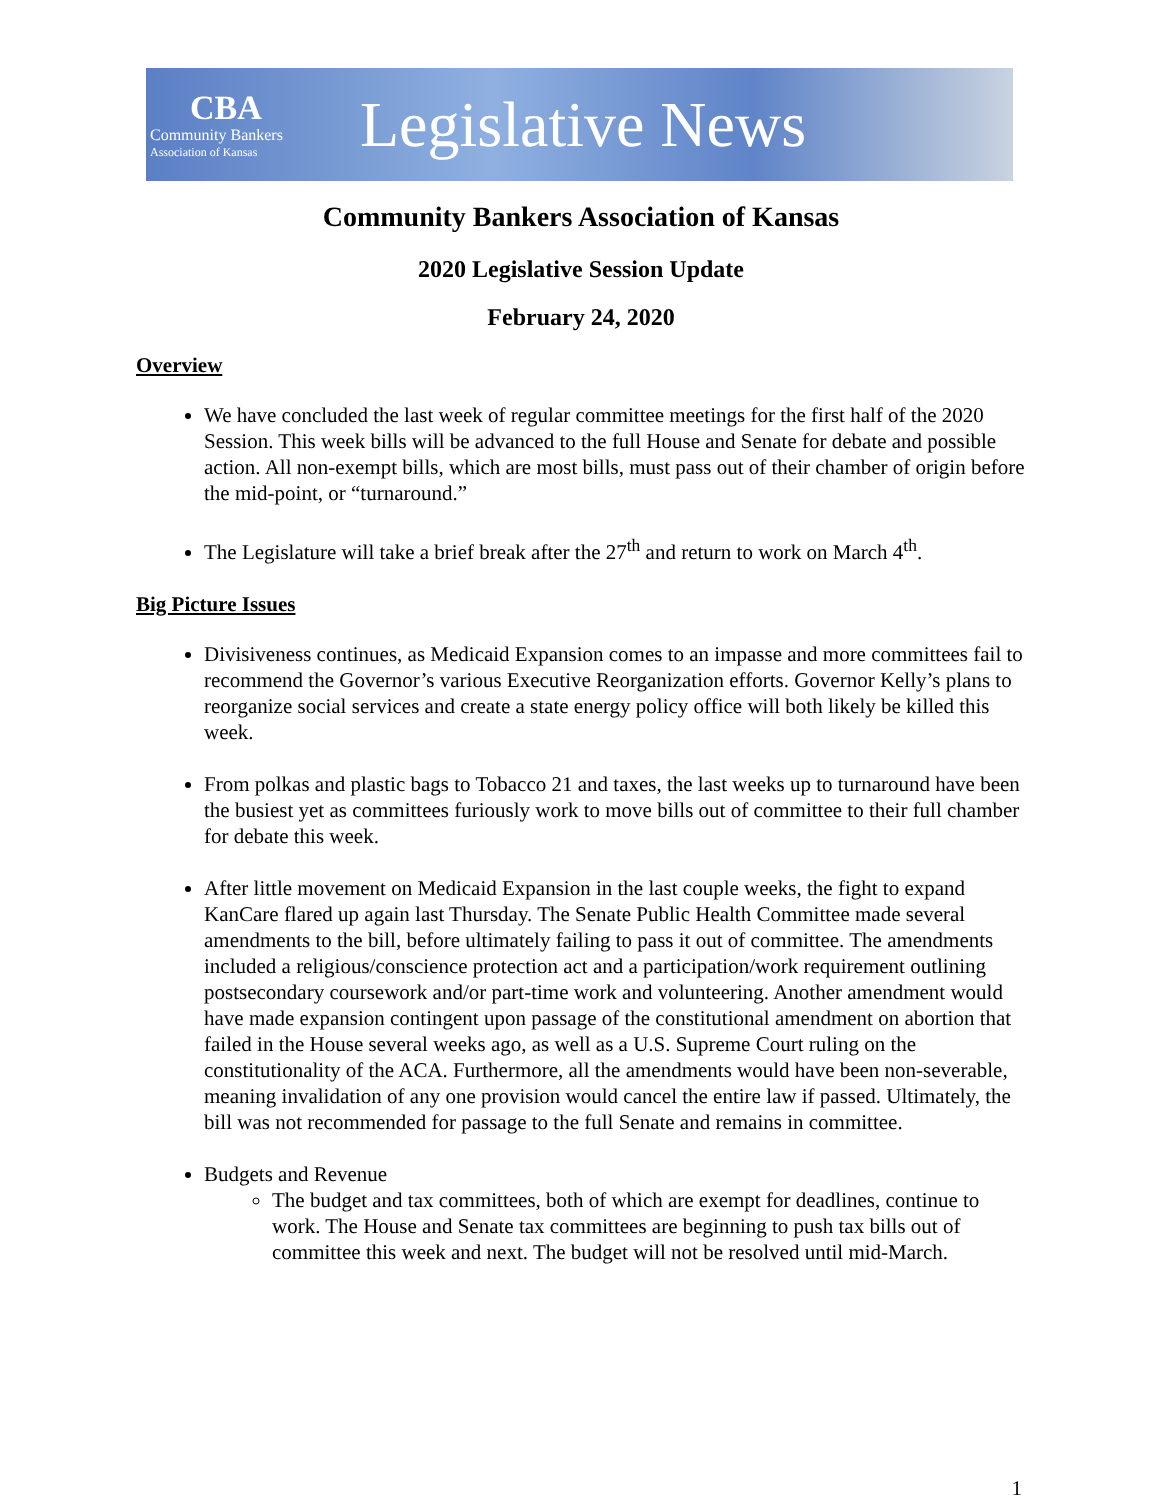CBA
Community Bankers
Association of Kansas
Legislative News
Community Bankers Association of Kansas
2020 Legislative Session Update
February 24, 2020
Overview
We have concluded the last week of regular committee meetings for the first half of the 2020 Session. This week bills will be advanced to the full House and Senate for debate and possible action. All non-exempt bills, which are most bills, must pass out of their chamber of origin before the mid-point, or “turnaround.”
The Legislature will take a brief break after the 27<sup>th</sup> and return to work on March 4<sup>th</sup>.
Big Picture Issues
Divisiveness continues, as Medicaid Expansion comes to an impasse and more committees fail to recommend the Governor’s various Executive Reorganization efforts. Governor Kelly’s plans to reorganize social services and create a state energy policy office will both likely be killed this week.
From polkas and plastic bags to Tobacco 21 and taxes, the last weeks up to turnaround have been the busiest yet as committees furiously work to move bills out of committee to their full chamber for debate this week.
After little movement on Medicaid Expansion in the last couple weeks, the fight to expand KanCare flared up again last Thursday. The Senate Public Health Committee made several amendments to the bill, before ultimately failing to pass it out of committee. The amendments included a religious/conscience protection act and a participation/work requirement outlining postsecondary coursework and/or part-time work and volunteering. Another amendment would have made expansion contingent upon passage of the constitutional amendment on abortion that failed in the House several weeks ago, as well as a U.S. Supreme Court ruling on the constitutionality of the ACA. Furthermore, all the amendments would have been non-severable, meaning invalidation of any one provision would cancel the entire law if passed. Ultimately, the bill was not recommended for passage to the full Senate and remains in committee.
Budgets and Revenue
The budget and tax committees, both of which are exempt for deadlines, continue to work. The House and Senate tax committees are beginning to push tax bills out of committee this week and next. The budget will not be resolved until mid-March.
1